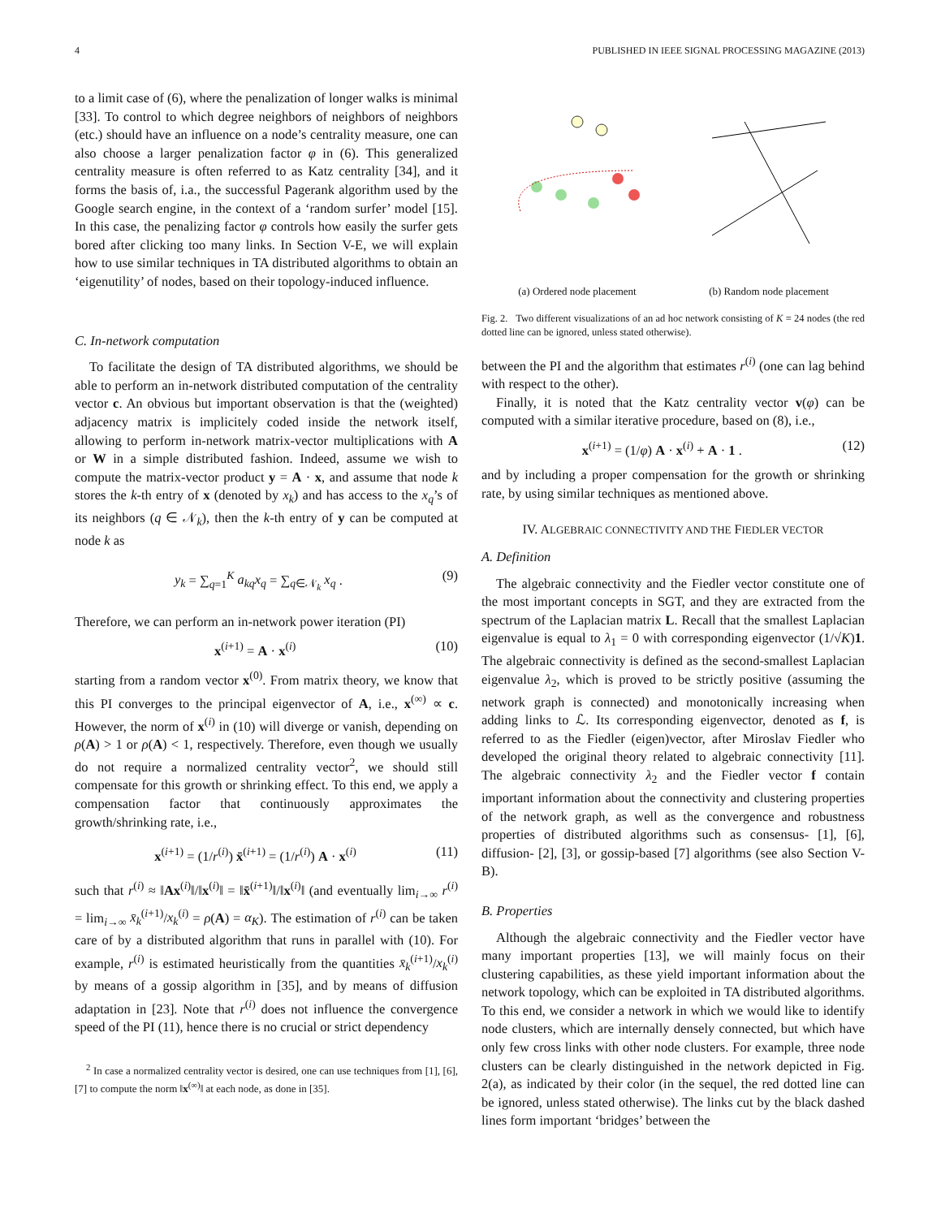4 PUBLISHED IN IEEE SIGNAL PROCESSING MAGAZINE (2013)
to a limit case of (6), where the penalization of longer walks is minimal [33]. To control to which degree neighbors of neighbors of neighbors (etc.) should have an influence on a node’s centrality measure, one can also choose a larger penalization factor φ in (6). This generalized centrality measure is often referred to as Katz centrality [34], and it forms the basis of, i.a., the successful Pagerank algorithm used by the Google search engine, in the context of a ‘random surfer’ model [15]. In this case, the penalizing factor φ controls how easily the surfer gets bored after clicking too many links. In Section V-E, we will explain how to use similar techniques in TA distributed algorithms to obtain an ‘eigenutility’ of nodes, based on their topology-induced influence.
C. In-network computation
To facilitate the design of TA distributed algorithms, we should be able to perform an in-network distributed computation of the centrality vector c. An obvious but important observation is that the (weighted) adjacency matrix is implicitely coded inside the network itself, allowing to perform in-network matrix-vector multiplications with A or W in a simple distributed fashion. Indeed, assume we wish to compute the matrix-vector product y = A · x, and assume that node k stores the k-th entry of x (denoted by x<sub>k</sub>) and has access to the x<sub>q</sub>’s of its neighbors (q ∈ 𝒩<sub>k</sub>), then the k-th entry of y can be computed at node k as
y<sub>k</sub> = ∑<sub>q=1</sub><sup>K</sup> a<sub>kq</sub>x<sub>q</sub> = ∑<sub>q∈𝒩<sub>k</sub></sub> x<sub>q</sub> . (9)
Therefore, we can perform an in-network power iteration (PI)
x<sup>(i+1)</sup> = A · x<sup>(i)</sup> (10)
starting from a random vector x<sup>(0)</sup>. From matrix theory, we know that this PI converges to the principal eigenvector of A, i.e., x<sup>(∞)</sup> ∝ c. However, the norm of x<sup>(i)</sup> in (10) will diverge or vanish, depending on ρ(A) > 1 or ρ(A) < 1, respectively. Therefore, even though we usually do not require a normalized centrality vector<sup>2</sup>, we should still compensate for this growth or shrinking effect. To this end, we apply a compensation factor that continuously approximates the growth/shrinking rate, i.e.,
x<sup>(i+1)</sup> = (1/r<sup>(i)</sup>) x̄<sup>(i+1)</sup> = (1/r<sup>(i)</sup>) A · x<sup>(i)</sup> (11)
such that r<sup>(i)</sup> ≈ ‖Ax<sup>(i)</sup>‖/‖x<sup>(i)</sup>‖ = ‖x̄<sup>(i+1)</sup>‖/‖x<sup>(i)</sup>‖ (and eventually lim<sub>i→∞</sub> r<sup>(i)</sup> = lim<sub>i→∞</sub> x̄<sub>k</sub><sup>(i+1)</sup>/x<sub>k</sub><sup>(i)</sup> = ρ(A) = α<sub>K</sub>). The estimation of r<sup>(i)</sup> can be taken care of by a distributed algorithm that runs in parallel with (10). For example, r<sup>(i)</sup> is estimated heuristically from the quantities x̄<sub>k</sub><sup>(i+1)</sup>/x<sub>k</sub><sup>(i)</sup> by means of a gossip algorithm in [35], and by means of diffusion adaptation in [23]. Note that r<sup>(i)</sup> does not influence the convergence speed of the PI (11), hence there is no crucial or strict dependency
<sup>2</sup> In case a normalized centrality vector is desired, one can use techniques from [1], [6], [7] to compute the norm ‖x<sup>(∞)</sup>‖ at each node, as done in [35].
(a) Ordered node placement
(b) Random node placement
Fig. 2. Two different visualizations of an ad hoc network consisting of K = 24 nodes (the red dotted line can be ignored, unless stated otherwise).
between the PI and the algorithm that estimates r<sup>(i)</sup> (one can lag behind with respect to the other).
Finally, it is noted that the Katz centrality vector v(φ) can be computed with a similar iterative procedure, based on (8), i.e.,
x<sup>(i+1)</sup> = (1/φ) A · x<sup>(i)</sup> + A · 1 . (12)
and by including a proper compensation for the growth or shrinking rate, by using similar techniques as mentioned above.
IV. ALGEBRAIC CONNECTIVITY AND THE FIEDLER VECTOR
A. Definition
The algebraic connectivity and the Fiedler vector constitute one of the most important concepts in SGT, and they are extracted from the spectrum of the Laplacian matrix L. Recall that the smallest Laplacian eigenvalue is equal to λ<sub>1</sub> = 0 with corresponding eigenvector (1/√K)1. The algebraic connectivity is defined as the second-smallest Laplacian eigenvalue λ<sub>2</sub>, which is proved to be strictly positive (assuming the network graph is connected) and monotonically increasing when adding links to ℒ. Its corresponding eigenvector, denoted as f, is referred to as the Fiedler (eigen)vector, after Miroslav Fiedler who developed the original theory related to algebraic connectivity [11]. The algebraic connectivity λ<sub>2</sub> and the Fiedler vector f contain important information about the connectivity and clustering properties of the network graph, as well as the convergence and robustness properties of distributed algorithms such as consensus- [1], [6], diffusion- [2], [3], or gossip-based [7] algorithms (see also Section V-B).
B. Properties
Although the algebraic connectivity and the Fiedler vector have many important properties [13], we will mainly focus on their clustering capabilities, as these yield important information about the network topology, which can be exploited in TA distributed algorithms. To this end, we consider a network in which we would like to identify node clusters, which are internally densely connected, but which have only few cross links with other node clusters. For example, three node clusters can be clearly distinguished in the network depicted in Fig. 2(a), as indicated by their color (in the sequel, the red dotted line can be ignored, unless stated otherwise). The links cut by the black dashed lines form important ‘bridges’ between the